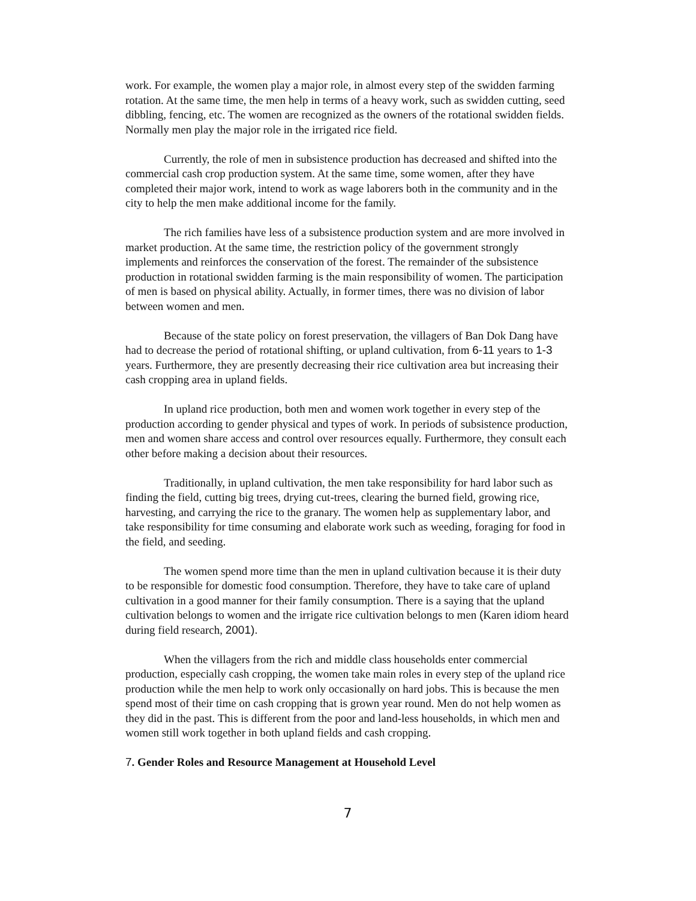work. For example, the women play a major role, in almost every step of the swidden farming rotation. At the same time, the men help in terms of a heavy work, such as swidden cutting, seed dibbling, fencing, etc. The women are recognized as the owners of the rotational swidden fields. Normally men play the major role in the irrigated rice field.
Currently, the role of men in subsistence production has decreased and shifted into the commercial cash crop production system. At the same time, some women, after they have completed their major work, intend to work as wage laborers both in the community and in the city to help the men make additional income for the family.
The rich families have less of a subsistence production system and are more involved in market production. At the same time, the restriction policy of the government strongly implements and reinforces the conservation of the forest. The remainder of the subsistence production in rotational swidden farming is the main responsibility of women. The participation of men is based on physical ability. Actually, in former times, there was no division of labor between women and men.
Because of the state policy on forest preservation, the villagers of Ban Dok Dang have had to decrease the period of rotational shifting, or upland cultivation, from 6-11 years to 1-3 years. Furthermore, they are presently decreasing their rice cultivation area but increasing their cash cropping area in upland fields.
In upland rice production, both men and women work together in every step of the production according to gender physical and types of work. In periods of subsistence production, men and women share access and control over resources equally. Furthermore, they consult each other before making a decision about their resources.
Traditionally, in upland cultivation, the men take responsibility for hard labor such as finding the field, cutting big trees, drying cut-trees, clearing the burned field, growing rice, harvesting, and carrying the rice to the granary. The women help as supplementary labor, and take responsibility for time consuming and elaborate work such as weeding, foraging for food in the field, and seeding.
The women spend more time than the men in upland cultivation because it is their duty to be responsible for domestic food consumption. Therefore, they have to take care of upland cultivation in a good manner for their family consumption. There is a saying that the upland cultivation belongs to women and the irrigate rice cultivation belongs to men (Karen idiom heard during field research, 2001).
When the villagers from the rich and middle class households enter commercial production, especially cash cropping, the women take main roles in every step of the upland rice production while the men help to work only occasionally on hard jobs. This is because the men spend most of their time on cash cropping that is grown year round. Men do not help women as they did in the past. This is different from the poor and land-less households, in which men and women still work together in both upland fields and cash cropping.
7. Gender Roles and Resource Management at Household Level
7